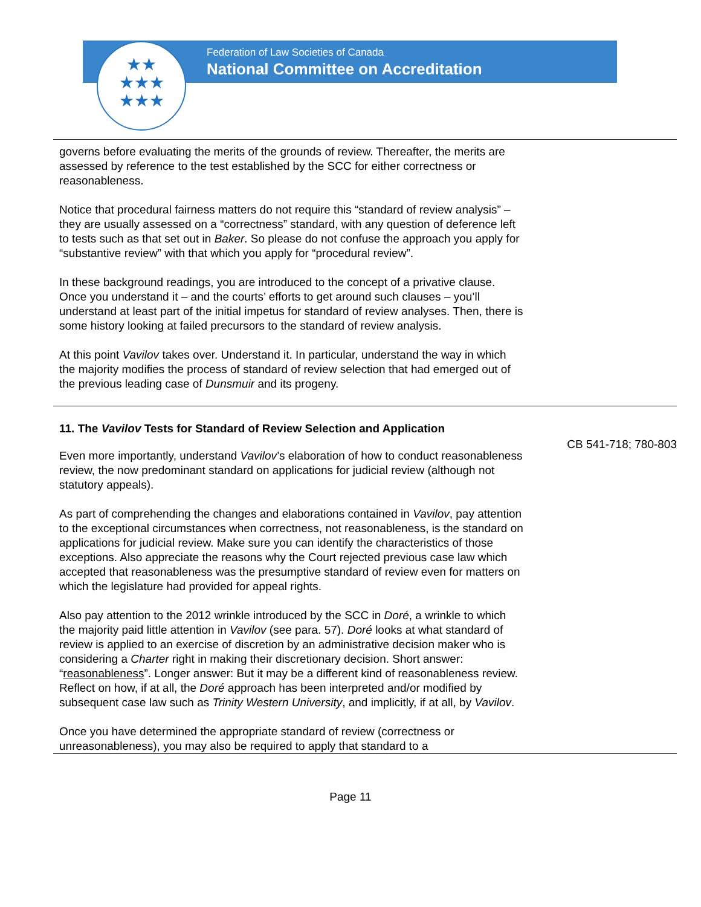Federation of Law Societies of Canada
National Committee on Accreditation
★★
★★★
★★★
governs before evaluating the merits of the grounds of review. Thereafter, the merits are assessed by reference to the test established by the SCC for either correctness or reasonableness.
Notice that procedural fairness matters do not require this “standard of review analysis” – they are usually assessed on a “correctness” standard, with any question of deference left to tests such as that set out in Baker. So please do not confuse the approach you apply for “substantive review” with that which you apply for “procedural review”.
In these background readings, you are introduced to the concept of a privative clause. Once you understand it – and the courts’ efforts to get around such clauses – you’ll understand at least part of the initial impetus for standard of review analyses. Then, there is some history looking at failed precursors to the standard of review analysis.
At this point Vavilov takes over. Understand it. In particular, understand the way in which the majority modifies the process of standard of review selection that had emerged out of the previous leading case of Dunsmuir and its progeny.
11. The Vavilov Tests for Standard of Review Selection and Application
Even more importantly, understand Vavilov’s elaboration of how to conduct reasonableness review, the now predominant standard on applications for judicial review (although not statutory appeals).
As part of comprehending the changes and elaborations contained in Vavilov, pay attention to the exceptional circumstances when correctness, not reasonableness, is the standard on applications for judicial review. Make sure you can identify the characteristics of those exceptions. Also appreciate the reasons why the Court rejected previous case law which accepted that reasonableness was the presumptive standard of review even for matters on which the legislature had provided for appeal rights.
Also pay attention to the 2012 wrinkle introduced by the SCC in Doré, a wrinkle to which the majority paid little attention in Vavilov (see para. 57). Doré looks at what standard of review is applied to an exercise of discretion by an administrative decision maker who is considering a Charter right in making their discretionary decision. Short answer: “reasonableness”. Longer answer: But it may be a different kind of reasonableness review. Reflect on how, if at all, the Doré approach has been interpreted and/or modified by subsequent case law such as Trinity Western University, and implicitly, if at all, by Vavilov.
Once you have determined the appropriate standard of review (correctness or unreasonableness), you may also be required to apply that standard to a
CB 541-718; 780-803
Page 11